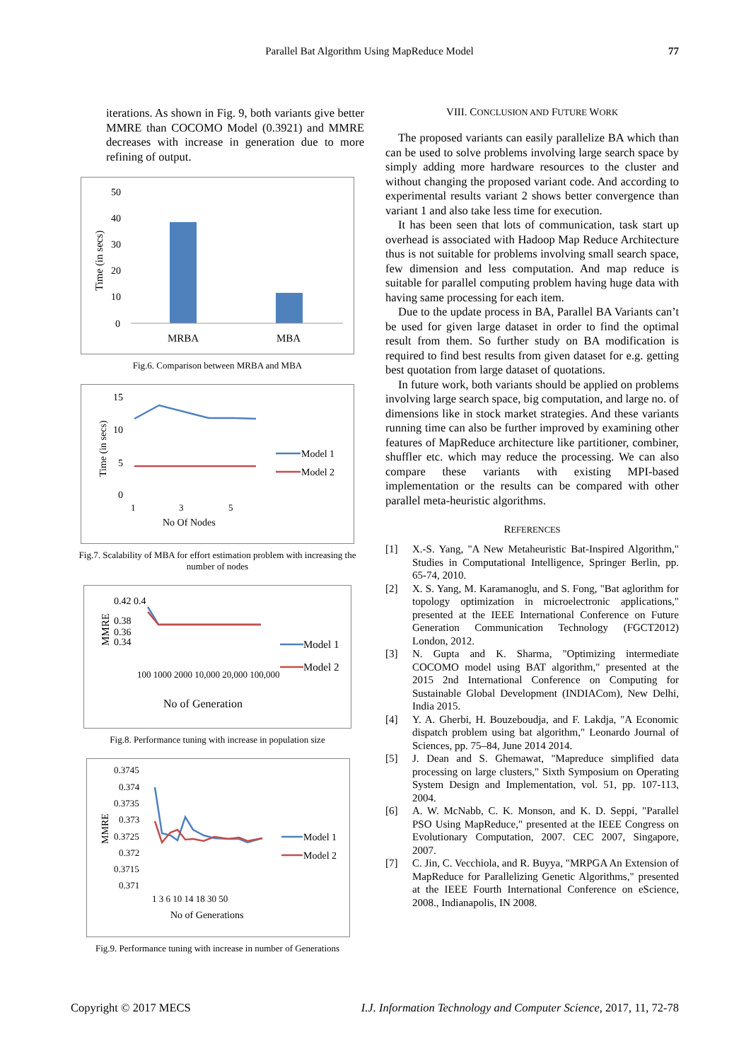Parallel Bat Algorithm Using MapReduce Model 77
iterations. As shown in Fig. 9, both variants give better MMRE than COCOMO Model (0.3921) and MMRE decreases with increase in generation due to more refining of output.
Time (in secs)
50
40
30
20
10
0
MRBA
MBA
Fig.6. Comparison between MRBA and MBA
Time (in secs)
15
10
5
0
1
3
5
No Of Nodes
Model 1
Model 2
Fig.7. Scalability of MBA for effort estimation problem with increasing the number of nodes
MMRE
0.42 0.4
0.38
0.36
0.34
100 1000 2000 10,000 20,000 100,000
No of Generation
Model 1
Model 2
Fig.8. Performance tuning with increase in population size
MMRE
0.3745
0.374
0.3735
0.373
0.3725
0.372
0.3715
0.371
1 3 6 10 14 18 30 50
No of Generations
Model 1
Model 2
Fig.9. Performance tuning with increase in number of Generations
VIII. CONCLUSION AND FUTURE WORK
The proposed variants can easily parallelize BA which than can be used to solve problems involving large search space by simply adding more hardware resources to the cluster and without changing the proposed variant code. And according to experimental results variant 2 shows better convergence than variant 1 and also take less time for execution.
It has been seen that lots of communication, task start up overhead is associated with Hadoop Map Reduce Architecture thus is not suitable for problems involving small search space, few dimension and less computation. And map reduce is suitable for parallel computing problem having huge data with having same processing for each item.
Due to the update process in BA, Parallel BA Variants can’t be used for given large dataset in order to find the optimal result from them. So further study on BA modification is required to find best results from given dataset for e.g. getting best quotation from large dataset of quotations.
In future work, both variants should be applied on problems involving large search space, big computation, and large no. of dimensions like in stock market strategies. And these variants running time can also be further improved by examining other features of MapReduce architecture like partitioner, combiner, shuffler etc. which may reduce the processing. We can also compare these variants with existing MPI-based implementation or the results can be compared with other parallel meta-heuristic algorithms.
REFERENCES
[1] X.-S. Yang, "A New Metaheuristic Bat-Inspired Algorithm," Studies in Computational Intelligence, Springer Berlin, pp. 65-74, 2010.
[2] X. S. Yang, M. Karamanoglu, and S. Fong, "Bat aglorithm for topology optimization in microelectronic applications," presented at the IEEE International Conference on Future Generation Communication Technology (FGCT2012) London, 2012.
[3] N. Gupta and K. Sharma, "Optimizing intermediate COCOMO model using BAT algorithm," presented at the 2015 2nd International Conference on Computing for Sustainable Global Development (INDIACom), New Delhi, India 2015.
[4] Y. A. Gherbi, H. Bouzeboudja, and F. Lakdja, "A Economic dispatch problem using bat algorithm," Leonardo Journal of Sciences, pp. 75–84, June 2014 2014.
[5] J. Dean and S. Ghemawat, "Mapreduce simplified data processing on large clusters," Sixth Symposium on Operating System Design and Implementation, vol. 51, pp. 107-113, 2004.
[6] A. W. McNabb, C. K. Monson, and K. D. Seppi, "Parallel PSO Using MapReduce," presented at the IEEE Congress on Evolutionary Computation, 2007. CEC 2007, Singapore, 2007.
[7] C. Jin, C. Vecchiola, and R. Buyya, "MRPGA An Extension of MapReduce for Parallelizing Genetic Algorithms," presented at the IEEE Fourth International Conference on eScience, 2008., Indianapolis, IN 2008.
Copyright © 2017 MECS I.J. Information Technology and Computer Science, 2017, 11, 72-78